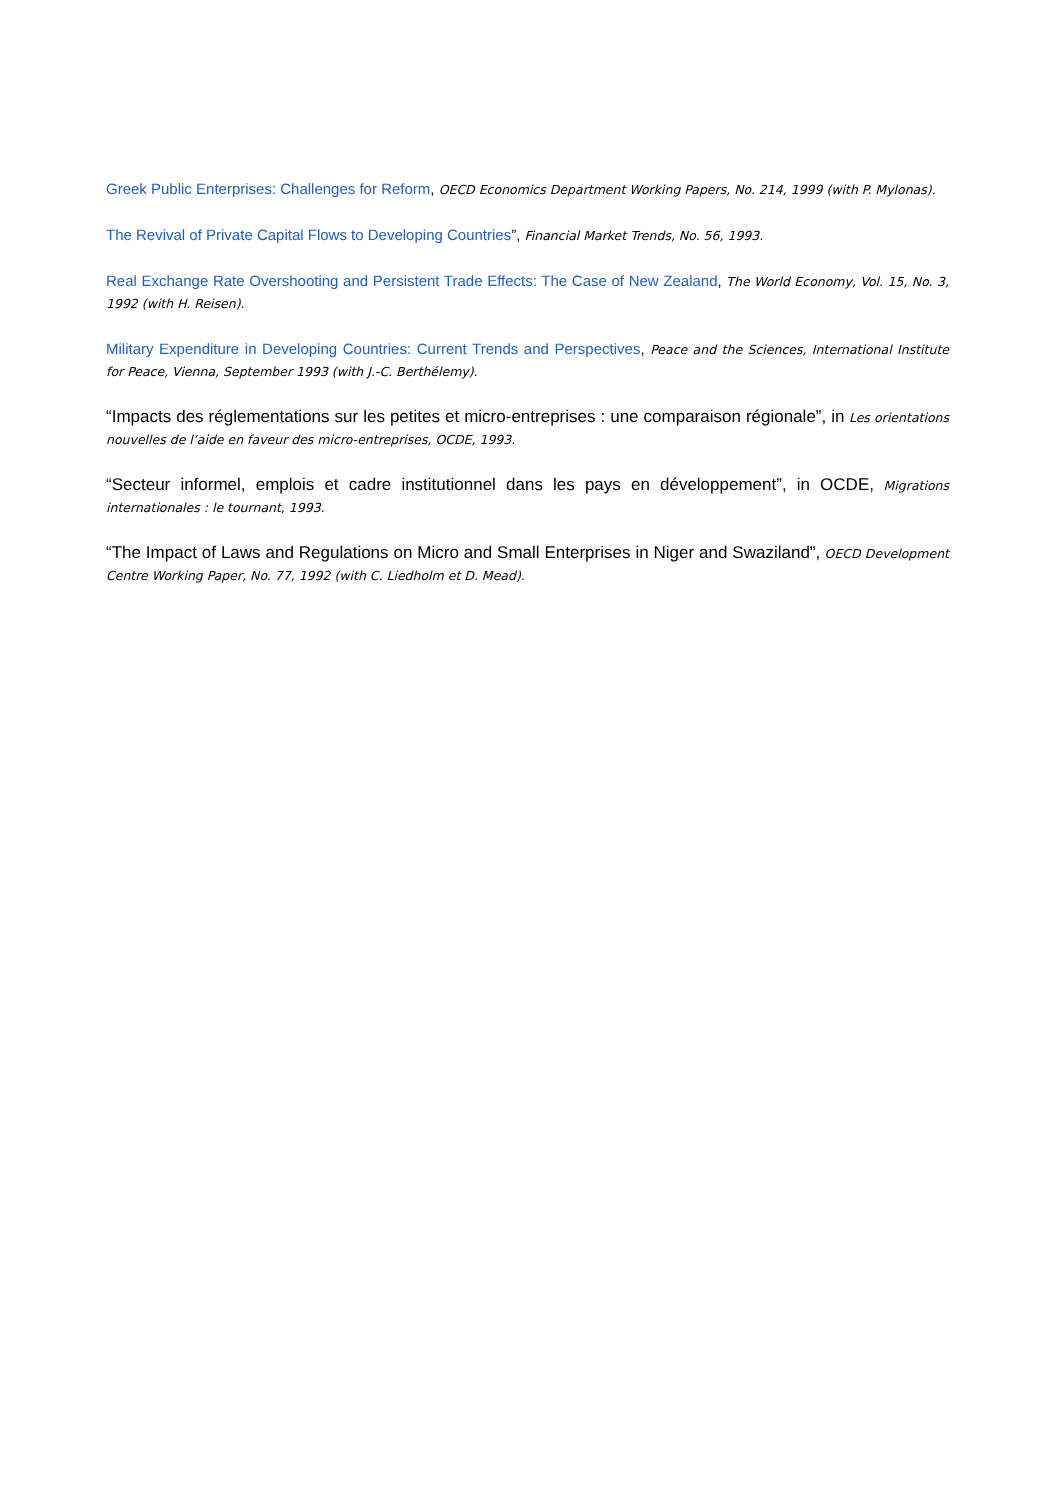Greek Public Enterprises: Challenges for Reform, OECD Economics Department Working Papers, No. 214, 1999 (with P. Mylonas).
The Revival of Private Capital Flows to Developing Countries”, Financial Market Trends, No. 56, 1993.
Real Exchange Rate Overshooting and Persistent Trade Effects: The Case of New Zealand, The World Economy, Vol. 15, No. 3, 1992 (with H. Reisen).
Military Expenditure in Developing Countries: Current Trends and Perspectives, Peace and the Sciences, International Institute for Peace, Vienna, September 1993 (with J.-C. Berthélemy).
“Impacts des réglementations sur les petites et micro-entreprises : une comparaison régionale”, in Les orientations nouvelles de l’aide en faveur des micro-entreprises, OCDE, 1993.
“Secteur informel, emplois et cadre institutionnel dans les pays en développement”, in OCDE, Migrations internationales : le tournant, 1993.
“The Impact of Laws and Regulations on Micro and Small Enterprises in Niger and Swaziland”, OECD Development Centre Working Paper, No. 77, 1992 (with C. Liedholm et D. Mead).